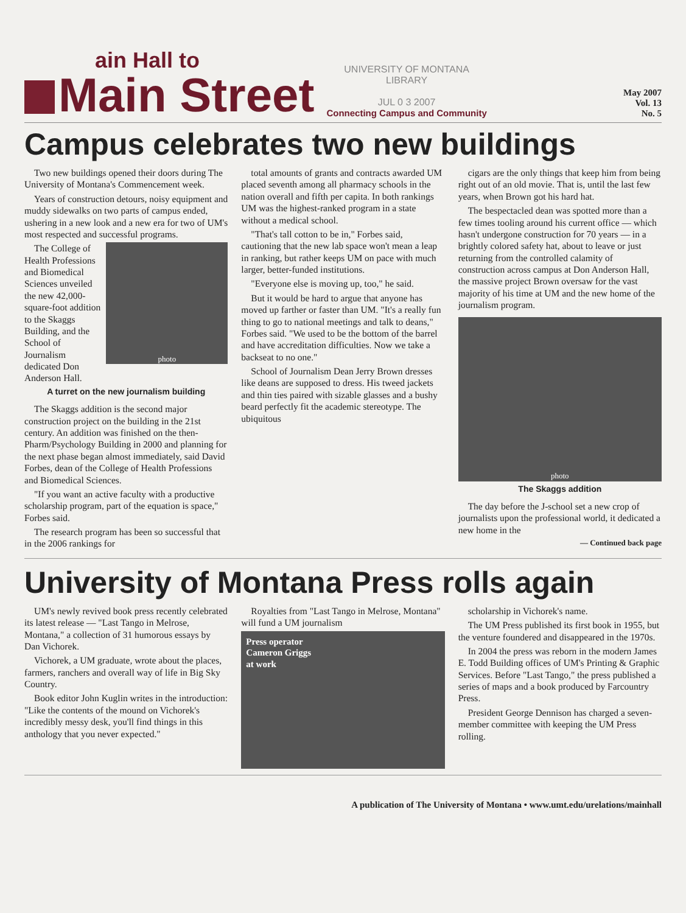ain Hall to
Main Street
UNIVERSITY OF MONTANA
LIBRARY
JUL 0 3 2007
Connecting Campus and Community
May 2007
Vol. 13
No. 5
Campus celebrates two new buildings
Two new buildings opened their doors during The University of Montana's Commencement week.
Years of construction detours, noisy equipment and muddy sidewalks on two parts of campus ended, ushering in a new look and a new era for two of UM's most respected and successful programs.
photo
The College of Health Professions and Biomedical Sciences unveiled the new 42,000-square-foot addition to the Skaggs Building, and the School of Journalism dedicated Don Anderson Hall.
A turret on the new journalism building
The Skaggs addition is the second major construction project on the building in the 21st century. An addition was finished on the then-Pharm/Psychology Building in 2000 and planning for the next phase began almost immediately, said David Forbes, dean of the College of Health Professions and Biomedical Sciences.
"If you want an active faculty with a productive scholarship program, part of the equation is space," Forbes said.
The research program has been so successful that in the 2006 rankings for
total amounts of grants and contracts awarded UM placed seventh among all pharmacy schools in the nation overall and fifth per capita. In both rankings UM was the highest-ranked program in a state without a medical school.
"That's tall cotton to be in," Forbes said, cautioning that the new lab space won't mean a leap in ranking, but rather keeps UM on pace with much larger, better-funded institutions.
"Everyone else is moving up, too," he said.
But it would be hard to argue that anyone has moved up farther or faster than UM. "It's a really fun thing to go to national meetings and talk to deans," Forbes said. "We used to be the bottom of the barrel and have accreditation difficulties. Now we take a backseat to no one."
School of Journalism Dean Jerry Brown dresses like deans are supposed to dress. His tweed jackets and thin ties paired with sizable glasses and a bushy beard perfectly fit the academic stereotype. The ubiquitous
cigars are the only things that keep him from being right out of an old movie. That is, until the last few years, when Brown got his hard hat.
The bespectacled dean was spotted more than a few times tooling around his current office — which hasn't undergone construction for 70 years — in a brightly colored safety hat, about to leave or just returning from the controlled calamity of construction across campus at Don Anderson Hall, the massive project Brown oversaw for the vast majority of his time at UM and the new home of the journalism program.
photo
The Skaggs addition
The day before the J-school set a new crop of journalists upon the professional world, it dedicated a new home in the
— Continued back page
University of Montana Press rolls again
UM's newly revived book press recently celebrated its latest release — "Last Tango in Melrose, Montana," a collection of 31 humorous essays by Dan Vichorek.
Vichorek, a UM graduate, wrote about the places, farmers, ranchers and overall way of life in Big Sky Country.
Book editor John Kuglin writes in the introduction: "Like the contents of the mound on Vichorek's incredibly messy desk, you'll find things in this anthology that you never expected."
Royalties from "Last Tango in Melrose, Montana" will fund a UM journalism
Press operator
Cameron Griggs
at work
scholarship in Vichorek's name.
The UM Press published its first book in 1955, but the venture foundered and disappeared in the 1970s.
In 2004 the press was reborn in the modern James E. Todd Building offices of UM's Printing & Graphic Services. Before "Last Tango," the press published a series of maps and a book produced by Farcountry Press.
President George Dennison has charged a seven-member committee with keeping the UM Press rolling.
A publication of The University of Montana • www.umt.edu/urelations/mainhall